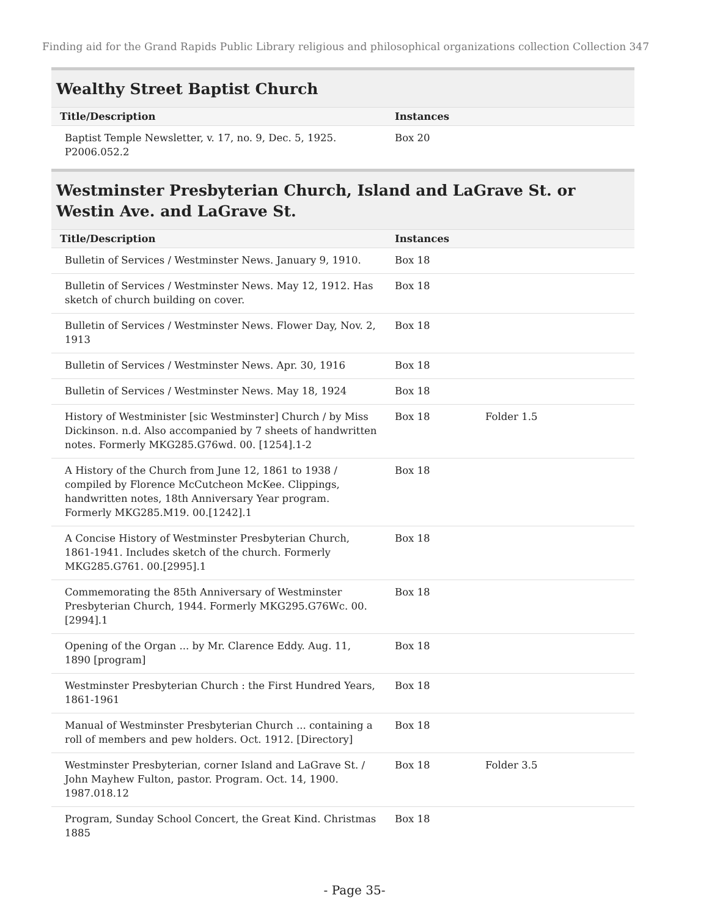Finding aid for the Grand Rapids Public Library religious and philosophical organizations collection Collection 347
Wealthy Street Baptist Church
| Title/Description | Instances | |
| --- | --- | --- |
| Baptist Temple Newsletter, v. 17, no. 9, Dec. 5, 1925. P2006.052.2 | Box 20 | |
Westminster Presbyterian Church, Island and LaGrave St. or Westin Ave. and LaGrave St.
| Title/Description | Instances | |
| --- | --- | --- |
| Bulletin of Services / Westminster News. January 9, 1910. | Box 18 | |
| Bulletin of Services / Westminster News. May 12, 1912. Has sketch of church building on cover. | Box 18 | |
| Bulletin of Services / Westminster News. Flower Day, Nov. 2, 1913 | Box 18 | |
| Bulletin of Services / Westminster News. Apr. 30, 1916 | Box 18 | |
| Bulletin of Services / Westminster News. May 18, 1924 | Box 18 | |
| History of Westminister [sic Westminster] Church / by Miss Dickinson. n.d. Also accompanied by 7 sheets of handwritten notes. Formerly MKG285.G76wd. 00. [1254].1-2 | Box 18 | Folder 1.5 |
| A History of the Church from June 12, 1861 to 1938 / compiled by Florence McCutcheon McKee. Clippings, handwritten notes, 18th Anniversary Year program. Formerly MKG285.M19. 00.[1242].1 | Box 18 | |
| A Concise History of Westminster Presbyterian Church, 1861-1941. Includes sketch of the church. Formerly MKG285.G761. 00.[2995].1 | Box 18 | |
| Commemorating the 85th Anniversary of Westminster Presbyterian Church, 1944. Formerly MKG295.G76Wc. 00. [2994].1 | Box 18 | |
| Opening of the Organ ... by Mr. Clarence Eddy. Aug. 11, 1890 [program] | Box 18 | |
| Westminster Presbyterian Church : the First Hundred Years, 1861-1961 | Box 18 | |
| Manual of Westminster Presbyterian Church ... containing a roll of members and pew holders. Oct. 1912. [Directory] | Box 18 | |
| Westminster Presbyterian, corner Island and LaGrave St. / John Mayhew Fulton, pastor. Program. Oct. 14, 1900. 1987.018.12 | Box 18 | Folder 3.5 |
| Program, Sunday School Concert, the Great Kind. Christmas 1885 | Box 18 | |
- Page 35-